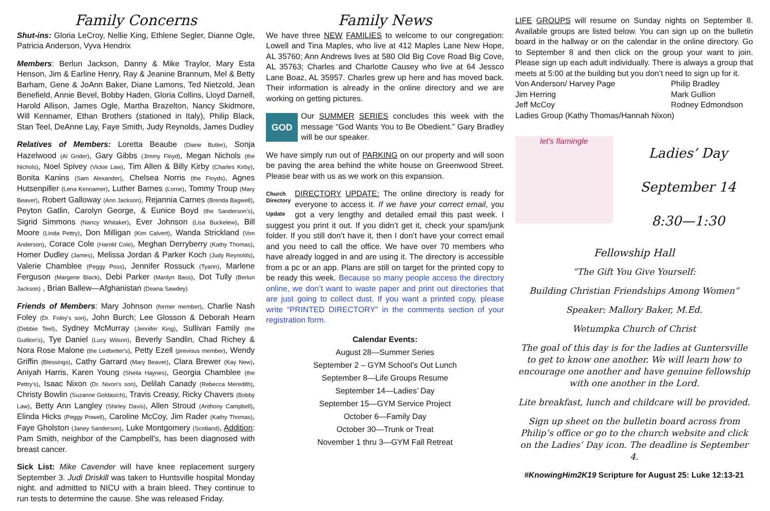Family Concerns
Shut-ins: Gloria LeCroy, Nellie King, Ethlene Segler, Dianne Ogle, Patricia Anderson, Vyva Hendrix
Members: Berlun Jackson, Danny & Mike Traylor, Mary Esta Henson, Jim & Earline Henry, Ray & Jeanine Brannum, Mel & Betty Barham, Gene & JoAnn Baker, Diane Lamons, Ted Nietzold, Jean Benefield, Annie Bevel, Bobby Haden, Gloria Collins, Lloyd Darnell, Harold Allison, James Ogle, Martha Brazelton, Nancy Skidmore, Will Kennamer, Ethan Brothers (stationed in Italy), Philip Black, Stan Teel, DeAnne Lay, Faye Smith, Judy Reynolds, James Dudley
Relatives of Members: Loretta Beaube (Diane Butler), Sonja Hazelwood (Al Grider), Gary Gibbs (Jimmy Floyd), Megan Nichols (the Nichols), Noel Spivey (Vickie Law), Tim Allen & Billy Kirby (Charles Kirby), Bonita Kanins (Sam Alexander), Chelsea Norris (the Floyds), Agnes Hutsenpiller (Lena Kennamer), Luther Barnes (Lorne), Tommy Troup (Mary Beaver), Robert Galloway (Ann Jackson), Rejannia Carnes (Brenda Bagwell), Peyton Gatlin, Carolyn George, & Eunice Boyd (the Sanderson's), Sigrid Simmons (Nancy Whitaker), Ever Johnson (Lisa Buckelew), Bill Moore (Linda Pettry), Don Milligan (Kim Calvert), Wanda Strickland (Von Anderson), Corace Cole (Harold Cole), Meghan Derryberry (Kathy Thomas), Homer Dudley (James), Melissa Jordan & Parker Koch (Judy Reynolds), Valerie Chamblee (Peggy Poss), Jennifer Rossuck (Tyann), Marlene Ferguson (Margene Black), Debi Parker (Marilyn Bass), Dot Tully (Berlun Jackson) , Brian Ballew—Afghanistan (Deana Sawdey)
Friends of Members: Mary Johnson (former member), Charlie Nash Foley (Dr. Foley's son), John Burch; Lee Glosson & Deborah Hearn (Debbie Teel), Sydney McMurray (Jennifer King), Sullivan Family (the Guillion's), Tye Daniel (Lucy Wilson), Beverly Sandlin, Chad Richey & Nora Rose Malone (the Ledbetter's), Petty Ezell (previous member), Wendy Griffin (Blessings), Cathy Garrard (Mary Beaver), Clara Brewer (Kay New), Aniyah Harris, Karen Young (Sheila Haynes), Georgia Chamblee (the Pettry's), Isaac Nixon (Dr. Nixon's son), Delilah Canady (Rebecca Meredith), Christy Bowlin (Suzanne Goldasich), Travis Creasy, Ricky Chavers (Bobby Law), Betty Ann Langley (Shirley Davis), Allen Stroud (Anthony Campbell), Elinda Hicks (Peggy Powell), Caroline McCoy, Jim Rader (Kathy Thomas), Faye Gholston (Janey Sanderson), Luke Montgomery (Scotland), Addition: Pam Smith, neighbor of the Campbell's, has been diagnosed with breast cancer.
Sick List: Mike Cavender will have knee replacement surgery September 3. Judi Driskill was taken to Huntsville hospital Monday night. and admitted to NICU with a brain bleed. They continue to run tests to determine the cause. She was released Friday.
Family News
We have three NEW FAMILIES to welcome to our congregation: Lowell and Tina Maples, who live at 412 Maples Lane New Hope, AL 35760; Ann Andrews lives at 580 Old Big Cove Road Big Cove, AL 35763; Charles and Charlotte Causey who live at 64 Jessco Lane Boaz, AL 35957. Charles grew up here and has moved back. Their information is already in the online directory and we are working on getting pictures.
GOD Our SUMMER SERIES concludes this week with the message “God Wants You to Be Obedient.” Gary Bradley will be our speaker.
We have simply run out of PARKING on our property and will soon be paving the area behind the white house on Greenwood Street. Please bear with us as we work on this expansion.
Church Directory
Update DIRECTORY UPDATE: The online directory is ready for everyone to access it. If we have your correct email, you got a very lengthy and detailed email this past week. I suggest you print it out. If you didn’t get it, check your spam/junk folder. If you still don’t have it, then I don’t have your correct email and you need to call the office. We have over 70 members who have already logged in and are using it. The directory is accessible from a pc or an app. Plans are still on target for the printed copy to be ready this week. Because so many people access the directory online, we don’t want to waste paper and print out directories that are just going to collect dust. If you want a printed copy, please write “PRINTED DIRECTORY” in the comments section of your registration form.
Calendar Events:
August 28—Summer Series
September 2 – GYM School’s Out Lunch
September 8—Life Groups Resume
September 14—Ladies’ Day
September 15—GYM Service Project
October 6—Family Day
October 30—Trunk or Treat
November 1 thru 3—GYM Fall Retreat
LIFE GROUPS will resume on Sunday nights on September 8. Available groups are listed below. You can sign up on the bulletin board in the hallway or on the calendar in the online directory. Go to September 8 and then click on the group your want to join. Please sign up each adult individually. There is always a group that meets at 5:00 at the building but you don’t need to sign up for it.
Von Anderson/ Harvey Page Philip Bradley Jim Herring Mark Gullion Jeff McCoy Rodney Edmondson
Ladies Group (Kathy Thomas/Hannah Nixon)
let's flamingle
Ladies’ Day
September 14
8:30—1:30
Fellowship Hall
“The Gift You Give Yourself:
Building Christian Friendships Among Women”
Speaker: Mallory Baker, M.Ed.
Wetumpka Church of Christ
The goal of this day is for the ladies at Guntersville to get to know one another. We will learn how to encourage one another and have genuine fellowship with one another in the Lord.
Lite breakfast, lunch and childcare will be provided.
Sign up sheet on the bulletin board across from Philip’s office or go to the church website and click on the Ladies’ Day icon. The deadline is September 4.
#KnowingHim2K19 Scripture for August 25: Luke 12:13-21